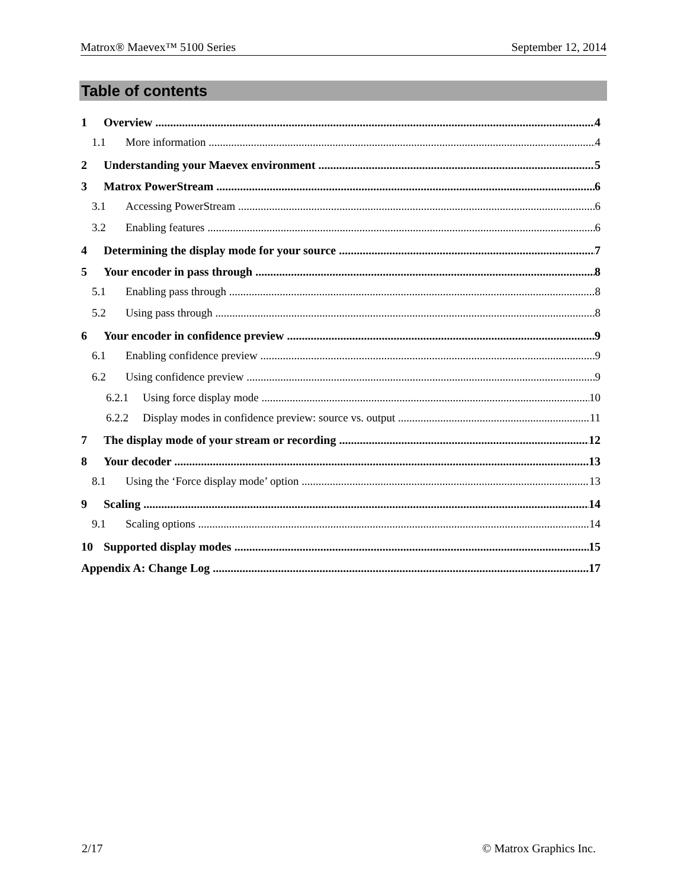Matrox® Maevex™ 5100 Series September 12, 2014
Table of contents
1 Overview 4
1.1 More information 4
2 Understanding your Maevex environment 5
3 Matrox PowerStream 6
3.1 Accessing PowerStream 6
3.2 Enabling features 6
4 Determining the display mode for your source 7
5 Your encoder in pass through 8
5.1 Enabling pass through 8
5.2 Using pass through 8
6 Your encoder in confidence preview 9
6.1 Enabling confidence preview 9
6.2 Using confidence preview 9
6.2.1 Using force display mode 10
6.2.2 Display modes in confidence preview: source vs. output 11
7 The display mode of your stream or recording 12
8 Your decoder 13
8.1 Using the ‘Force display mode’ option 13
9 Scaling 14
9.1 Scaling options 14
10 Supported display modes 15
Appendix A: Change Log 17
2/17 © Matrox Graphics Inc.